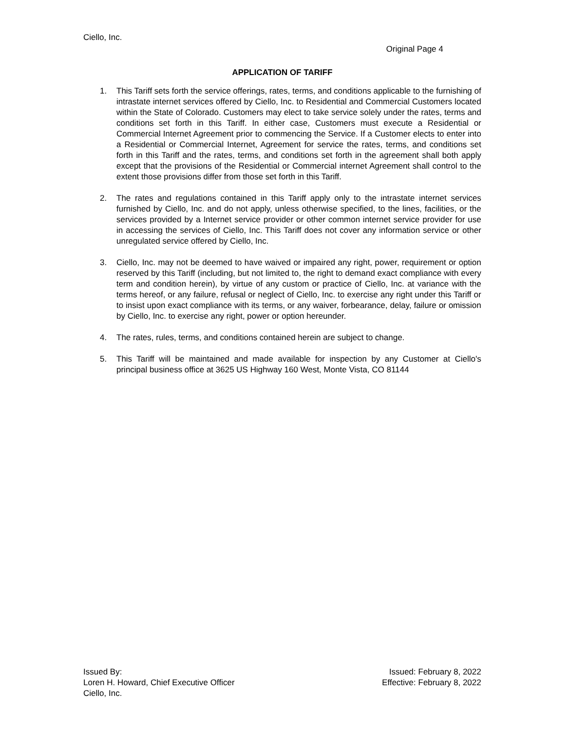Ciello, Inc.
Original Page 4
APPLICATION OF TARIFF
1. This Tariff sets forth the service offerings, rates, terms, and conditions applicable to the furnishing of intrastate internet services offered by Ciello, Inc. to Residential and Commercial Customers located within the State of Colorado. Customers may elect to take service solely under the rates, terms and conditions set forth in this Tariff. In either case, Customers must execute a Residential or Commercial Internet Agreement prior to commencing the Service. If a Customer elects to enter into a Residential or Commercial Internet, Agreement for service the rates, terms, and conditions set forth in this Tariff and the rates, terms, and conditions set forth in the agreement shall both apply except that the provisions of the Residential or Commercial internet Agreement shall control to the extent those provisions differ from those set forth in this Tariff.
2. The rates and regulations contained in this Tariff apply only to the intrastate internet services furnished by Ciello, Inc. and do not apply, unless otherwise specified, to the lines, facilities, or the services provided by a Internet service provider or other common internet service provider for use in accessing the services of Ciello, Inc. This Tariff does not cover any information service or other unregulated service offered by Ciello, Inc.
3. Ciello, Inc. may not be deemed to have waived or impaired any right, power, requirement or option reserved by this Tariff (including, but not limited to, the right to demand exact compliance with every term and condition herein), by virtue of any custom or practice of Ciello, Inc. at variance with the terms hereof, or any failure, refusal or neglect of Ciello, Inc. to exercise any right under this Tariff or to insist upon exact compliance with its terms, or any waiver, forbearance, delay, failure or omission by Ciello, Inc. to exercise any right, power or option hereunder.
4. The rates, rules, terms, and conditions contained herein are subject to change.
5. This Tariff will be maintained and made available for inspection by any Customer at Ciello's principal business office at 3625 US Highway 160 West, Monte Vista, CO 81144
Issued By:
Loren H. Howard, Chief Executive Officer
Ciello, Inc.
Issued: February 8, 2022
Effective: February 8, 2022